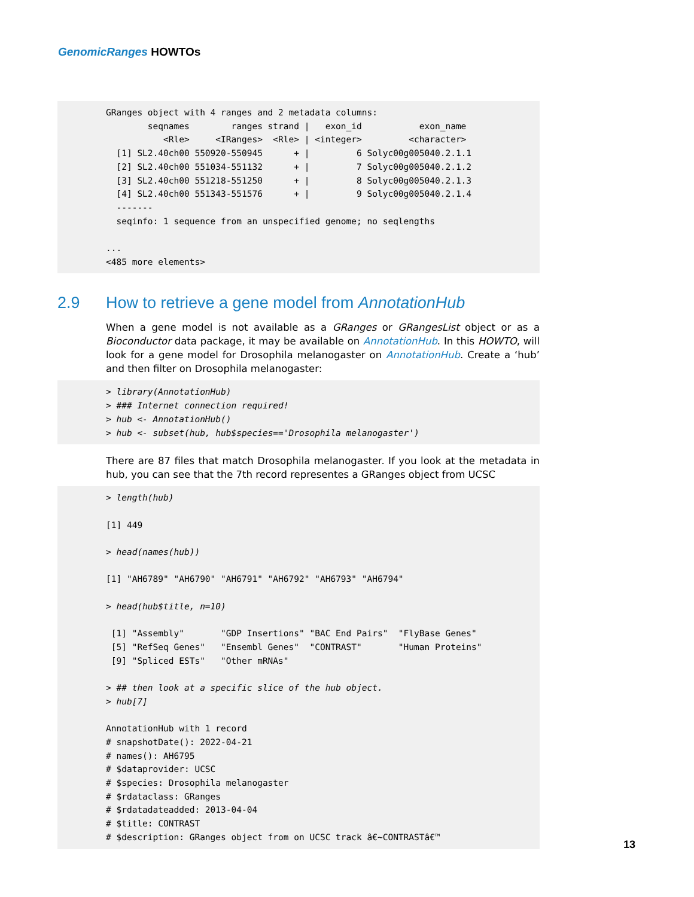GenomicRanges HOWTOs
GRanges object with 4 ranges and 2 metadata columns:
        seqnames        ranges strand |   exon_id           exon_name
           <Rle>     <IRanges>  <Rle> | <integer>         <character>
  [1] SL2.40ch00 550920-550945      + |         6 Solyc00g005040.2.1.1
  [2] SL2.40ch00 551034-551132      + |         7 Solyc00g005040.2.1.2
  [3] SL2.40ch00 551218-551250      + |         8 Solyc00g005040.2.1.3
  [4] SL2.40ch00 551343-551576      + |         9 Solyc00g005040.2.1.4
  -------
  seqinfo: 1 sequence from an unspecified genome; no seqlengths

...
<485 more elements>
2.9 How to retrieve a gene model from AnnotationHub
When a gene model is not available as a GRanges or GRangesList object or as a Bioconductor data package, it may be available on AnnotationHub. In this HOWTO, will look for a gene model for Drosophila melanogaster on AnnotationHub. Create a ‘hub’ and then filter on Drosophila melanogaster:
> library(AnnotationHub)
> ### Internet connection required!
> hub <- AnnotationHub()
> hub <- subset(hub, hub$species=='Drosophila melanogaster')
There are 87 files that match Drosophila melanogaster. If you look at the metadata in hub, you can see that the 7th record representes a GRanges object from UCSC
> length(hub)

[1] 449

> head(names(hub))

[1] "AH6789" "AH6790" "AH6791" "AH6792" "AH6793" "AH6794"

> head(hub$title, n=10)

 [1] "Assembly"       "GDP Insertions" "BAC End Pairs"  "FlyBase Genes" 
 [5] "RefSeq Genes"   "Ensembl Genes"  "CONTRAST"       "Human Proteins"
 [9] "Spliced ESTs"   "Other mRNAs"   

> ## then look at a specific slice of the hub object.
> hub[7]

AnnotationHub with 1 record
# snapshotDate(): 2022-04-21
# names(): AH6795
# $dataprovider: UCSC
# $species: Drosophila melanogaster
# $rdataclass: GRanges
# $rdatadateadded: 2013-04-04
# $title: CONTRAST
# $description: GRanges object from on UCSC track â€~CONTRASTâ€™
13